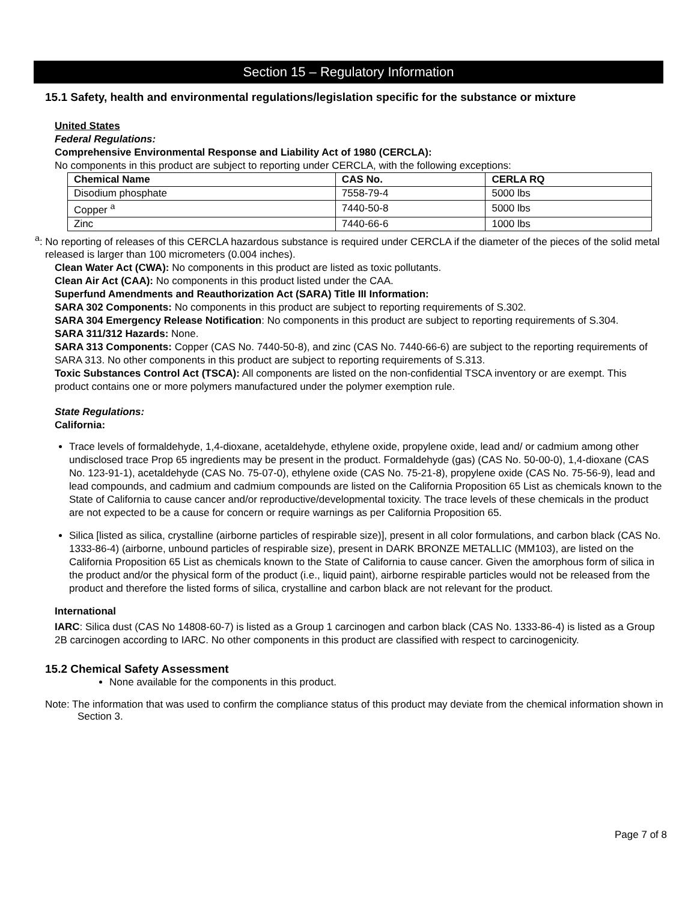Section 15 – Regulatory Information
15.1 Safety, health and environmental regulations/legislation specific for the substance or mixture
United States
Federal Regulations:
Comprehensive Environmental Response and Liability Act of 1980 (CERCLA):
No components in this product are subject to reporting under CERCLA, with the following exceptions:
| Chemical Name | CAS No. | CERLA RQ |
| --- | --- | --- |
| Disodium phosphate | 7558-79-4 | 5000 lbs |
| Copper <sup>a</sup> | 7440-50-8 | 5000 lbs |
| Zinc | 7440-66-6 | 1000 lbs |
<sup>a</sup>: No reporting of releases of this CERCLA hazardous substance is required under CERCLA if the diameter of the pieces of the solid metal released is larger than 100 micrometers (0.004 inches).
Clean Water Act (CWA): No components in this product are listed as toxic pollutants.
Clean Air Act (CAA): No components in this product listed under the CAA.
Superfund Amendments and Reauthorization Act (SARA) Title III Information:
SARA 302 Components: No components in this product are subject to reporting requirements of S.302.
SARA 304 Emergency Release Notification: No components in this product are subject to reporting requirements of S.304.
SARA 311/312 Hazards: None.
SARA 313 Components: Copper (CAS No. 7440-50-8), and zinc (CAS No. 7440-66-6) are subject to the reporting requirements of SARA 313. No other components in this product are subject to reporting requirements of S.313.
Toxic Substances Control Act (TSCA): All components are listed on the non-confidential TSCA inventory or are exempt. This product contains one or more polymers manufactured under the polymer exemption rule.
State Regulations:
California:
Trace levels of formaldehyde, 1,4-dioxane, acetaldehyde, ethylene oxide, propylene oxide, lead and/ or cadmium among other undisclosed trace Prop 65 ingredients may be present in the product. Formaldehyde (gas) (CAS No. 50-00-0), 1,4-dioxane (CAS No. 123-91-1), acetaldehyde (CAS No. 75-07-0), ethylene oxide (CAS No. 75-21-8), propylene oxide (CAS No. 75-56-9), lead and lead compounds, and cadmium and cadmium compounds are listed on the California Proposition 65 List as chemicals known to the State of California to cause cancer and/or reproductive/developmental toxicity. The trace levels of these chemicals in the product are not expected to be a cause for concern or require warnings as per California Proposition 65.
Silica [listed as silica, crystalline (airborne particles of respirable size)], present in all color formulations, and carbon black (CAS No. 1333-86-4) (airborne, unbound particles of respirable size), present in DARK BRONZE METALLIC (MM103), are listed on the California Proposition 65 List as chemicals known to the State of California to cause cancer. Given the amorphous form of silica in the product and/or the physical form of the product (i.e., liquid paint), airborne respirable particles would not be released from the product and therefore the listed forms of silica, crystalline and carbon black are not relevant for the product.
International
IARC: Silica dust (CAS No 14808-60-7) is listed as a Group 1 carcinogen and carbon black (CAS No. 1333-86-4) is listed as a Group 2B carcinogen according to IARC. No other components in this product are classified with respect to carcinogenicity.
15.2 Chemical Safety Assessment
None available for the components in this product.
Note: The information that was used to confirm the compliance status of this product may deviate from the chemical information shown in Section 3.
Page 7 of 8